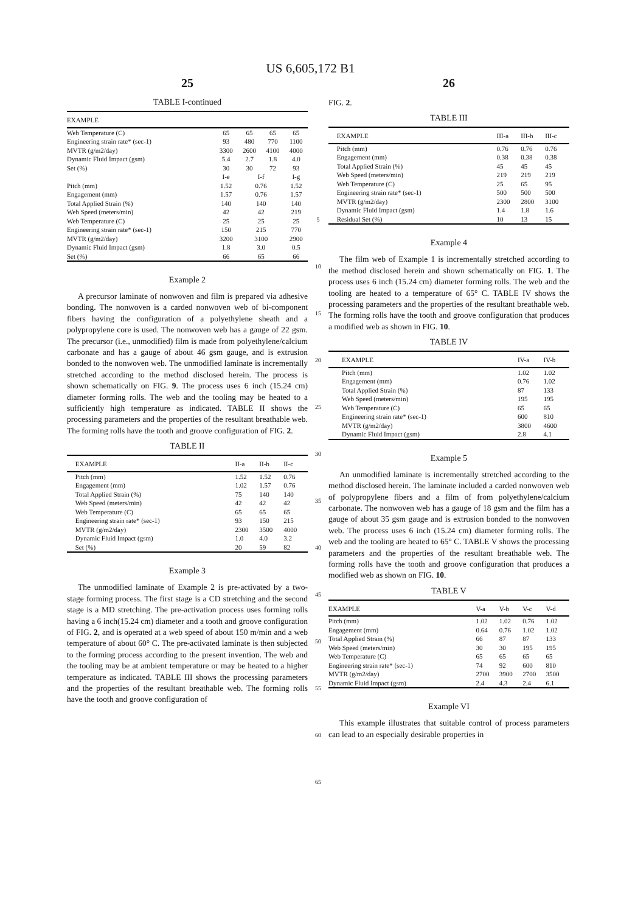US 6,605,172 B1
25
TABLE I-continued
| EXAMPLE | | | | |
| --- | --- | --- | --- | --- |
| Web Temperature (C) | 65 | 65 | 65 | 65 |
| Engineering strain rate* (sec-1) | 93 | 480 | 770 | 1100 |
| MVTR (g/m2/day) | 3300 | 2600 | 4100 | 4000 |
| Dynamic Fluid Impact (gsm) | 5.4 | 2.7 | 1.8 | 4.0 |
| Set (%) | 30 | 30 | 72 | 93 |
| | I-e | I-f | | I-g |
| Pitch (mm) | 1.52 | 0.76 | | 1.52 |
| Engagement (mm) | 1.57 | 0.76 | | 1.57 |
| Total Applied Strain (%) | 140 | 140 | | 140 |
| Web Speed (meters/min) | 42 | 42 | | 219 |
| Web Temperature (C) | 25 | 25 | | 25 |
| Engineering strain rate* (sec-1) | 150 | 215 | | 770 |
| MVTR (g/m2/day) | 3200 | 3100 | | 2900 |
| Dynamic Fluid Impact (gsm) | 1.8 | 3.0 | | 0.5 |
| Set (%) | 66 | 65 | | 66 |
Example 2
A precursor laminate of nonwoven and film is prepared via adhesive bonding. The nonwoven is a carded nonwoven web of bi-component fibers having the configuration of a polyethylene sheath and a polypropylene core is used. The nonwoven web has a gauge of 22 gsm. The precursor (i.e., unmodified) film is made from polyethylene/calcium carbonate and has a gauge of about 46 gsm gauge, and is extrusion bonded to the nonwoven web. The unmodified laminate is incrementally stretched according to the method disclosed herein. The process is shown schematically on FIG. 9. The process uses 6 inch (15.24 cm) diameter forming rolls. The web and the tooling may be heated to a sufficiently high temperature as indicated. TABLE II shows the processing parameters and the properties of the resultant breathable web. The forming rolls have the tooth and groove configuration of FIG. 2.
TABLE II
| EXAMPLE | II-a | II-b | II-c |
| --- | --- | --- | --- |
| Pitch (mm) | 1.52 | 1.52 | 0.76 |
| Engagement (mm) | 1.02 | 1.57 | 0.76 |
| Total Applied Strain (%) | 75 | 140 | 140 |
| Web Speed (meters/min) | 42 | 42 | 42 |
| Web Temperature (C) | 65 | 65 | 65 |
| Engineering strain rate* (sec-1) | 93 | 150 | 215 |
| MVTR (g/m2/day) | 2300 | 3500 | 4000 |
| Dynamic Fluid Impact (gsm) | 1.0 | 4.0 | 3.2 |
| Set (%) | 20 | 59 | 82 |
Example 3
The unmodified laminate of Example 2 is pre-activated by a two-stage forming process. The first stage is a CD stretching and the second stage is a MD stretching. The pre-activation process uses forming rolls having a 6 inch(15.24 cm) diameter and a tooth and groove configuration of FIG. 2, and is operated at a web speed of about 150 m/min and a web temperature of about 60° C. The pre-activated laminate is then subjected to the forming process according to the present invention. The web and the tooling may be at ambient temperature or may be heated to a higher temperature as indicated. TABLE III shows the processing parameters and the properties of the resultant breathable web. The forming rolls have the tooth and groove configuration of
5
10
15
20
25
30
35
40
45
50
55
60
65
26
FIG. 2.
TABLE III
| EXAMPLE | III-a | III-b | III-c |
| --- | --- | --- | --- |
| Pitch (mm) | 0.76 | 0.76 | 0.76 |
| Engagement (mm) | 0.38 | 0.38 | 0.38 |
| Total Applied Strain (%) | 45 | 45 | 45 |
| Web Speed (meters/min) | 219 | 219 | 219 |
| Web Temperature (C) | 25 | 65 | 95 |
| Engineering strain rate* (sec-1) | 500 | 500 | 500 |
| MVTR (g/m2/day) | 2300 | 2800 | 3100 |
| Dynamic Fluid Impact (gsm) | 1.4 | 1.8 | 1.6 |
| Residual Set (%) | 10 | 13 | 15 |
Example 4
The film web of Example 1 is incrementally stretched according to the method disclosed herein and shown schematically on FIG. 1. The process uses 6 inch (15.24 cm) diameter forming rolls. The web and the tooling are heated to a temperature of 65° C. TABLE IV shows the processing parameters and the properties of the resultant breathable web. The forming rolls have the tooth and groove configuration that produces a modified web as shown in FIG. 10.
TABLE IV
| EXAMPLE | IV-a | IV-b |
| --- | --- | --- |
| Pitch (mm) | 1.02 | 1.02 |
| Engagement (mm) | 0.76 | 1.02 |
| Total Applied Strain (%) | 87 | 133 |
| Web Speed (meters/min) | 195 | 195 |
| Web Temperature (C) | 65 | 65 |
| Engineering strain rate* (sec-1) | 600 | 810 |
| MVTR (g/m2/day) | 3800 | 4600 |
| Dynamic Fluid Impact (gsm) | 2.8 | 4.1 |
Example 5
An unmodified laminate is incrementally stretched according to the method disclosed herein. The laminate included a carded nonwoven web of polypropylene fibers and a film of from polyethylene/calcium carbonate. The nonwoven web has a gauge of 18 gsm and the film has a gauge of about 35 gsm gauge and is extrusion bonded to the nonwoven web. The process uses 6 inch (15.24 cm) diameter forming rolls. The web and the tooling are heated to 65° C. TABLE V shows the processing parameters and the properties of the resultant breathable web. The forming rolls have the tooth and groove configuration that produces a modified web as shown on FIG. 10.
TABLE V
| EXAMPLE | V-a | V-b | V-c | V-d |
| --- | --- | --- | --- | --- |
| Pitch (mm) | 1.02 | 1.02 | 0.76 | 1.02 |
| Engagement (mm) | 0.64 | 0.76 | 1.02 | 1.02 |
| Total Applied Strain (%) | 66 | 87 | 87 | 133 |
| Web Speed (meters/min) | 30 | 30 | 195 | 195 |
| Web Temperature (C) | 65 | 65 | 65 | 65 |
| Engineering strain rate* (sec-1) | 74 | 92 | 600 | 810 |
| MVTR (g/m2/day) | 2700 | 3900 | 2700 | 3500 |
| Dynamic Fluid Impact (gsm) | 2.4 | 4.3 | 2.4 | 6.1 |
Example VI
This example illustrates that suitable control of process parameters can lead to an especially desirable properties in